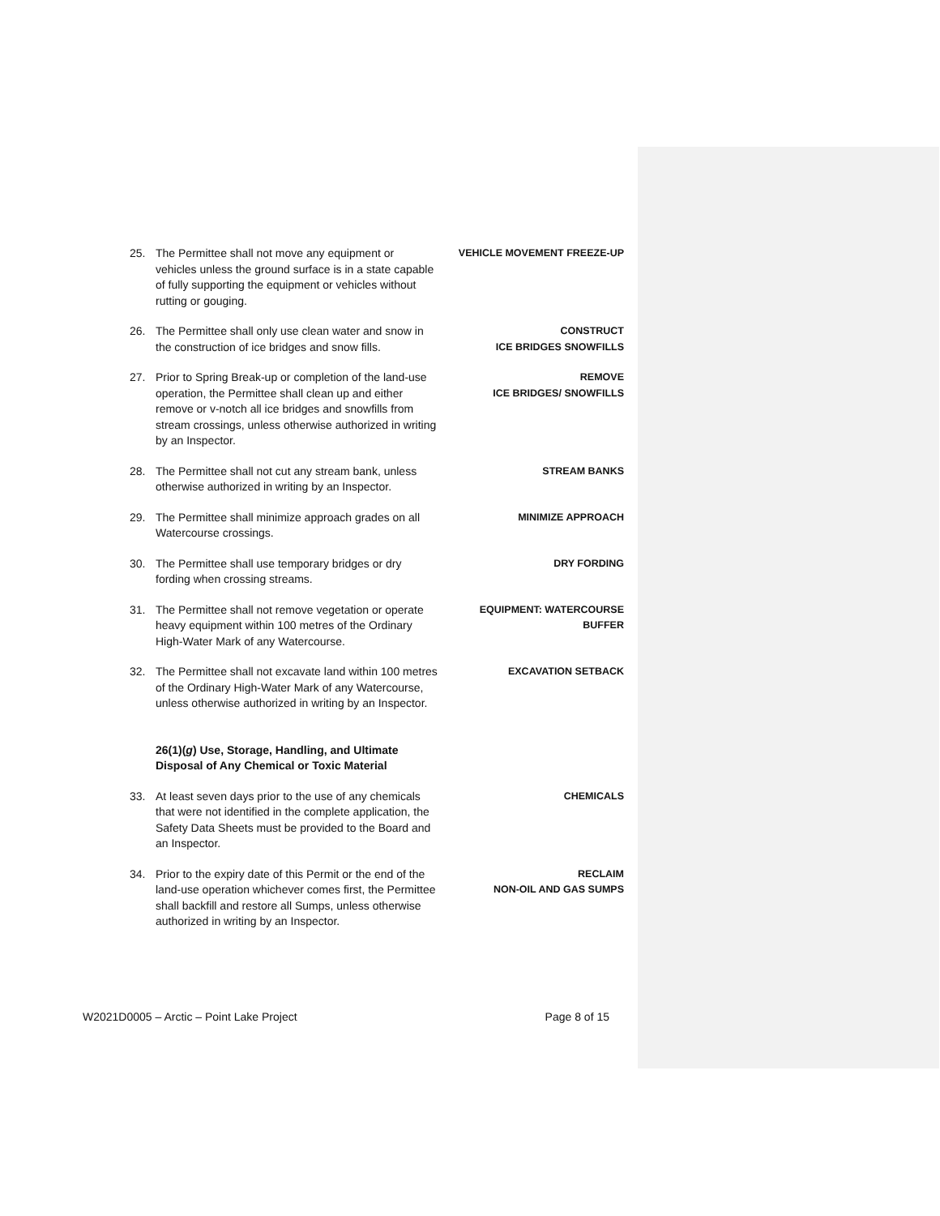25. The Permittee shall not move any equipment or vehicles unless the ground surface is in a state capable of fully supporting the equipment or vehicles without rutting or gouging.
VEHICLE MOVEMENT FREEZE-UP
26. The Permittee shall only use clean water and snow in the construction of ice bridges and snow fills.
CONSTRUCT
ICE BRIDGES SNOWFILLS
27. Prior to Spring Break-up or completion of the land-use operation, the Permittee shall clean up and either remove or v-notch all ice bridges and snowfills from stream crossings, unless otherwise authorized in writing by an Inspector.
REMOVE
ICE BRIDGES/ SNOWFILLS
28. The Permittee shall not cut any stream bank, unless otherwise authorized in writing by an Inspector.
STREAM BANKS
29. The Permittee shall minimize approach grades on all Watercourse crossings.
MINIMIZE APPROACH
30. The Permittee shall use temporary bridges or dry fording when crossing streams.
DRY FORDING
31. The Permittee shall not remove vegetation or operate heavy equipment within 100 metres of the Ordinary High-Water Mark of any Watercourse.
EQUIPMENT: WATERCOURSE
BUFFER
32. The Permittee shall not excavate land within 100 metres of the Ordinary High-Water Mark of any Watercourse, unless otherwise authorized in writing by an Inspector.
EXCAVATION SETBACK
26(1)(g) Use, Storage, Handling, and Ultimate Disposal of Any Chemical or Toxic Material
33. At least seven days prior to the use of any chemicals that were not identified in the complete application, the Safety Data Sheets must be provided to the Board and an Inspector.
CHEMICALS
34. Prior to the expiry date of this Permit or the end of the land-use operation whichever comes first, the Permittee shall backfill and restore all Sumps, unless otherwise authorized in writing by an Inspector.
RECLAIM
NON-OIL AND GAS SUMPS
W2021D0005 – Arctic – Point Lake Project Page 8 of 15